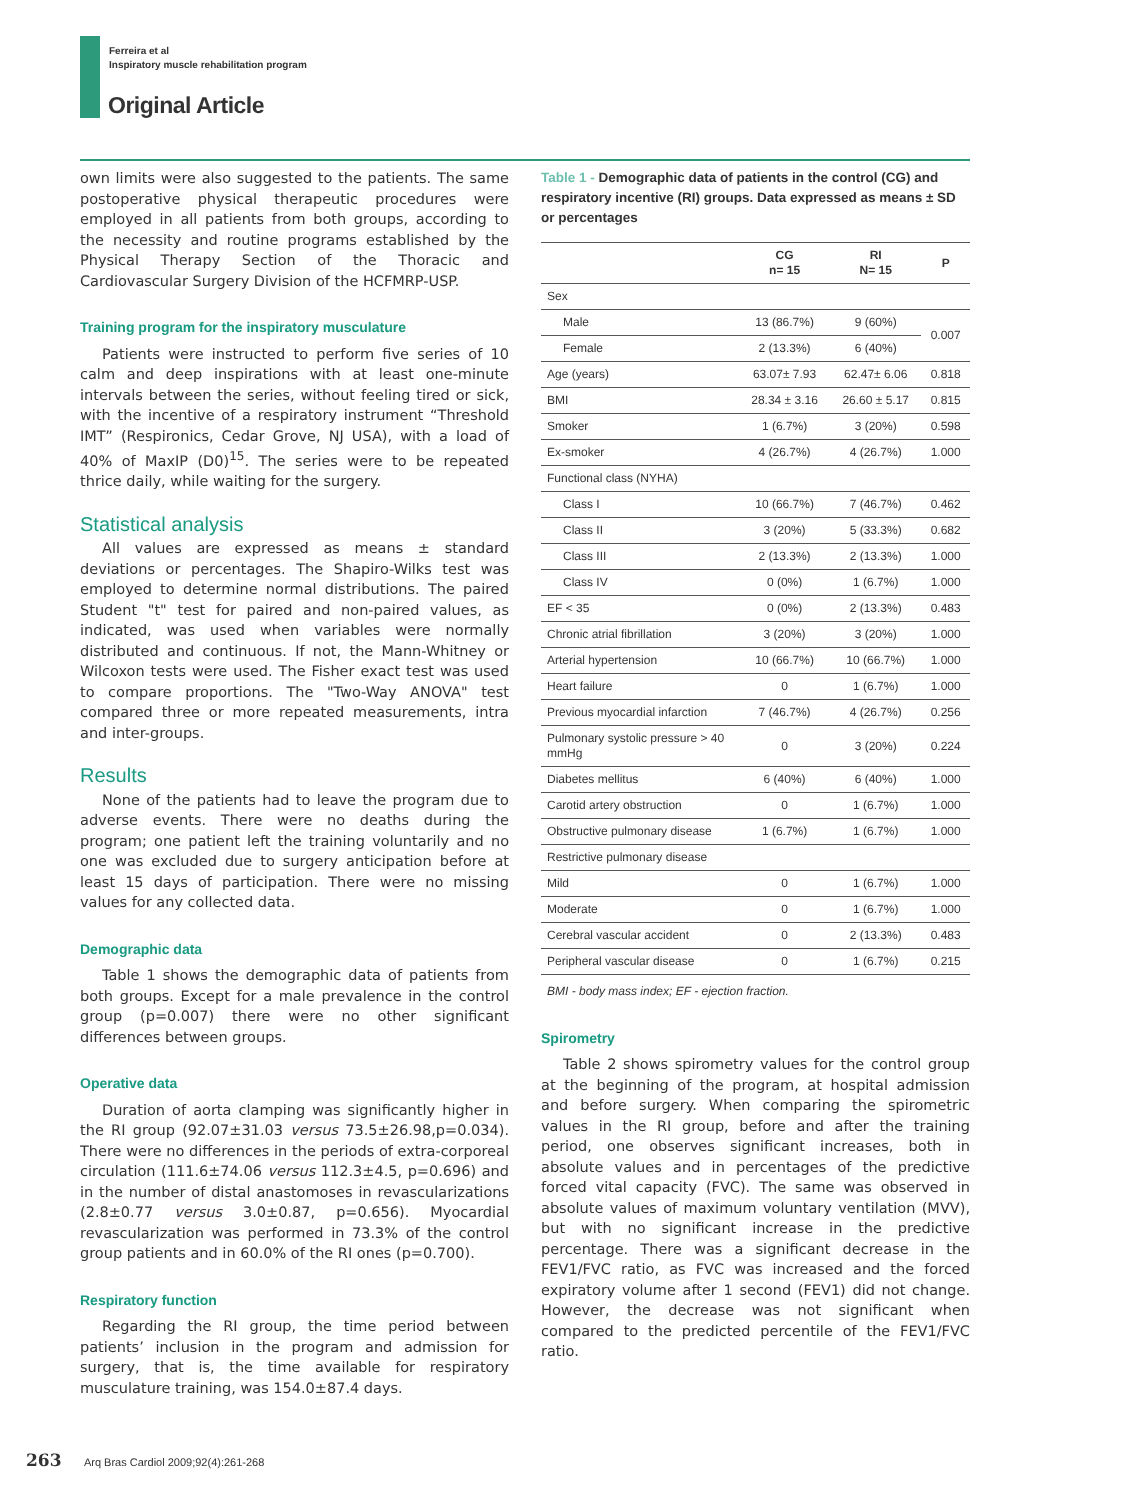Ferreira et al
Inspiratory muscle rehabilitation program
Original Article
own limits were also suggested to the patients. The same postoperative physical therapeutic procedures were employed in all patients from both groups, according to the necessity and routine programs established by the Physical Therapy Section of the Thoracic and Cardiovascular Surgery Division of the HCFMRP-USP.
Training program for the inspiratory musculature
Patients were instructed to perform five series of 10 calm and deep inspirations with at least one-minute intervals between the series, without feeling tired or sick, with the incentive of a respiratory instrument “Threshold IMT” (Respironics, Cedar Grove, NJ USA), with a load of 40% of MaxIP (D0)<sup>15</sup>. The series were to be repeated thrice daily, while waiting for the surgery.
Statistical analysis
All values are expressed as means ± standard deviations or percentages. The Shapiro-Wilks test was employed to determine normal distributions. The paired Student "t" test for paired and non-paired values, as indicated, was used when variables were normally distributed and continuous. If not, the Mann-Whitney or Wilcoxon tests were used. The Fisher exact test was used to compare proportions. The "Two-Way ANOVA" test compared three or more repeated measurements, intra and inter-groups.
Results
None of the patients had to leave the program due to adverse events. There were no deaths during the program; one patient left the training voluntarily and no one was excluded due to surgery anticipation before at least 15 days of participation. There were no missing values for any collected data.
Demographic data
Table 1 shows the demographic data of patients from both groups. Except for a male prevalence in the control group (p=0.007) there were no other significant differences between groups.
Operative data
Duration of aorta clamping was significantly higher in the RI group (92.07±31.03 versus 73.5±26.98,p=0.034). There were no differences in the periods of extra-corporeal circulation (111.6±74.06 versus 112.3±4.5, p=0.696) and in the number of distal anastomoses in revascularizations (2.8±0.77 versus 3.0±0.87, p=0.656). Myocardial revascularization was performed in 73.3% of the control group patients and in 60.0% of the RI ones (p=0.700).
Respiratory function
Regarding the RI group, the time period between patients’ inclusion in the program and admission for surgery, that is, the time available for respiratory musculature training, was 154.0±87.4 days.
Table 1 - Demographic data of patients in the control (CG) and respiratory incentive (RI) groups. Data expressed as means ± SD or percentages
| | CG n= 15 | RI N= 15 | P |
| --- | --- | --- | --- |
| Sex | | | |
| Male | 13 (86.7%) | 9 (60%) | 0.007 |
| Female | 2 (13.3%) | 6 (40%) | |
| Age (years) | 63.07± 7.93 | 62.47± 6.06 | 0.818 |
| BMI | 28.34 ± 3.16 | 26.60 ± 5.17 | 0.815 |
| Smoker | 1 (6.7%) | 3 (20%) | 0.598 |
| Ex-smoker | 4 (26.7%) | 4 (26.7%) | 1.000 |
| Functional class (NYHA) | | | |
| Class I | 10 (66.7%) | 7 (46.7%) | 0.462 |
| Class II | 3 (20%) | 5 (33.3%) | 0.682 |
| Class III | 2 (13.3%) | 2 (13.3%) | 1.000 |
| Class IV | 0 (0%) | 1 (6.7%) | 1.000 |
| EF < 35 | 0 (0%) | 2 (13.3%) | 0.483 |
| Chronic atrial fibrillation | 3 (20%) | 3 (20%) | 1.000 |
| Arterial hypertension | 10 (66.7%) | 10 (66.7%) | 1.000 |
| Heart failure | 0 | 1 (6.7%) | 1.000 |
| Previous myocardial infarction | 7 (46.7%) | 4 (26.7%) | 0.256 |
| Pulmonary systolic pressure > 40 mmHg | 0 | 3 (20%) | 0.224 |
| Diabetes mellitus | 6 (40%) | 6 (40%) | 1.000 |
| Carotid artery obstruction | 0 | 1 (6.7%) | 1.000 |
| Obstructive pulmonary disease | 1 (6.7%) | 1 (6.7%) | 1.000 |
| Restrictive pulmonary disease | | | |
| Mild | 0 | 1 (6.7%) | 1.000 |
| Moderate | 0 | 1 (6.7%) | 1.000 |
| Cerebral vascular accident | 0 | 2 (13.3%) | 0.483 |
| Peripheral vascular disease | 0 | 1 (6.7%) | 0.215 |
BMI - body mass index; EF - ejection fraction.
Spirometry
Table 2 shows spirometry values for the control group at the beginning of the program, at hospital admission and before surgery. When comparing the spirometric values in the RI group, before and after the training period, one observes significant increases, both in absolute values and in percentages of the predictive forced vital capacity (FVC). The same was observed in absolute values of maximum voluntary ventilation (MVV), but with no significant increase in the predictive percentage. There was a significant decrease in the FEV1/FVC ratio, as FVC was increased and the forced expiratory volume after 1 second (FEV1) did not change. However, the decrease was not significant when compared to the predicted percentile of the FEV1/FVC ratio.
263 Arq Bras Cardiol 2009;92(4):261-268